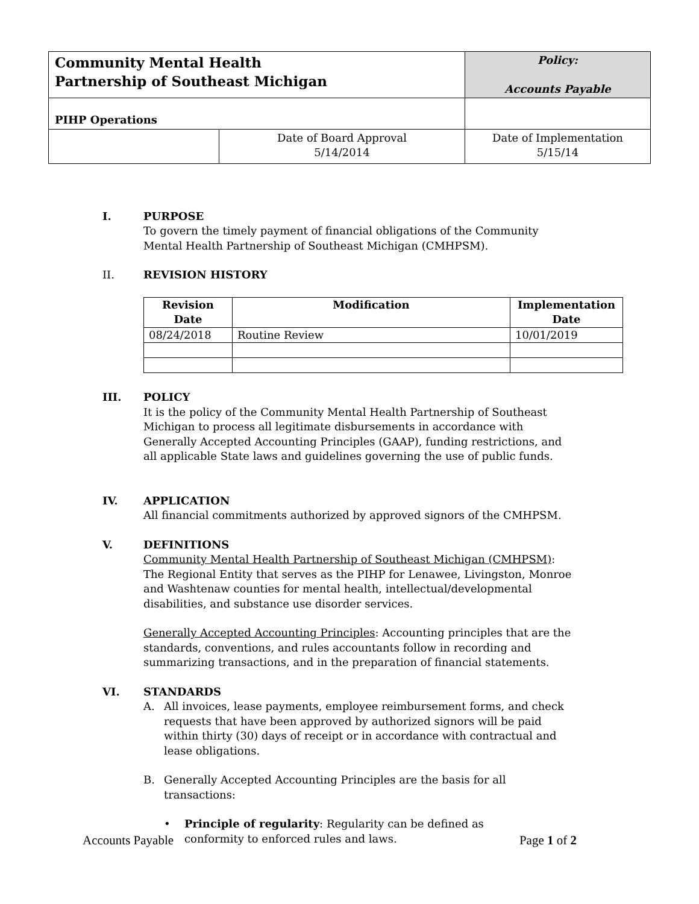| Community Mental Health Partnership of Southeast Michigan | | Policy: Accounts Payable | |
| PIHP Operations | | | |
| | Date of Board Approval 5/14/2014 | | Date of Implementation 5/15/14 |
I. PURPOSE
To govern the timely payment of financial obligations of the Community Mental Health Partnership of Southeast Michigan (CMHPSM).
II. REVISION HISTORY
| Revision Date | Modification | Implementation Date |
| --- | --- | --- |
| 08/24/2018 | Routine Review | 10/01/2019 |
III. POLICY
It is the policy of the Community Mental Health Partnership of Southeast Michigan to process all legitimate disbursements in accordance with Generally Accepted Accounting Principles (GAAP), funding restrictions, and all applicable State laws and guidelines governing the use of public funds.
IV. APPLICATION
All financial commitments authorized by approved signors of the CMHPSM.
V. DEFINITIONS
Community Mental Health Partnership of Southeast Michigan (CMHPSM): The Regional Entity that serves as the PIHP for Lenawee, Livingston, Monroe and Washtenaw counties for mental health, intellectual/developmental disabilities, and substance use disorder services.
Generally Accepted Accounting Principles: Accounting principles that are the standards, conventions, and rules accountants follow in recording and summarizing transactions, and in the preparation of financial statements.
VI. STANDARDS
A. All invoices, lease payments, employee reimbursement forms, and check requests that have been approved by authorized signors will be paid within thirty (30) days of receipt or in accordance with contractual and lease obligations.
B. Generally Accepted Accounting Principles are the basis for all transactions:
• Principle of regularity: Regularity can be defined as conformity to enforced rules and laws.
Accounts Payable Page 1 of 2